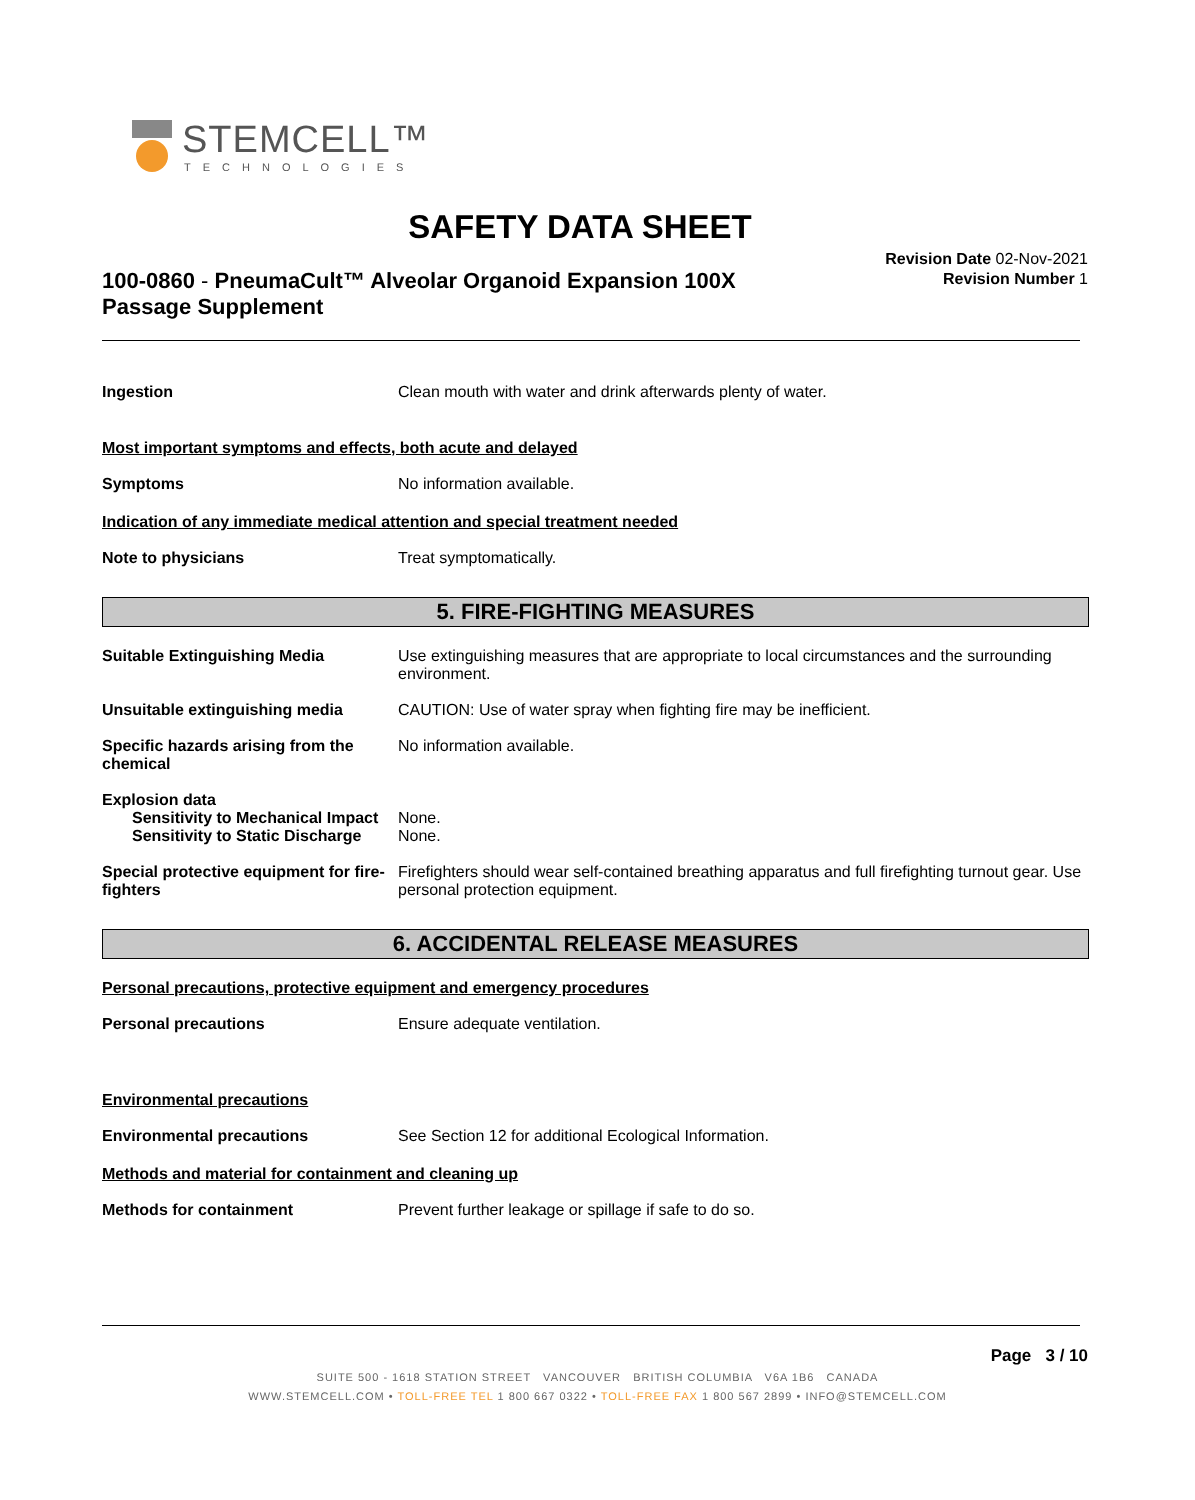STEMCELL™
TECHNOLOGIES
SAFETY DATA SHEET
100-0860 - PneumaCult™ Alveolar Organoid Expansion 100X Passage Supplement
Revision Date 02-Nov-2021
Revision Number 1
Ingestion Clean mouth with water and drink afterwards plenty of water.
Most important symptoms and effects, both acute and delayed
Symptoms No information available.
Indication of any immediate medical attention and special treatment needed
Note to physicians Treat symptomatically.
5. FIRE-FIGHTING MEASURES
Suitable Extinguishing Media Use extinguishing measures that are appropriate to local circumstances and the surrounding environment.
Unsuitable extinguishing media CAUTION: Use of water spray when fighting fire may be inefficient.
Specific hazards arising from the chemical
No information available.
Explosion data
Sensitivity to Mechanical Impact
None.
Sensitivity to Static Discharge
None.
Special protective equipment for fire-fighters
Firefighters should wear self-contained breathing apparatus and full firefighting turnout gear. Use personal protection equipment.
6. ACCIDENTAL RELEASE MEASURES
Personal precautions, protective equipment and emergency procedures
Personal precautions Ensure adequate ventilation.
Environmental precautions
Environmental precautions See Section 12 for additional Ecological Information.
Methods and material for containment and cleaning up
Methods for containment Prevent further leakage or spillage if safe to do so.
Page 3 / 10
SUITE 500 - 1618 STATION STREET VANCOUVER BRITISH COLUMBIA V6A 1B6 CANADA
WWW.STEMCELL.COM • TOLL-FREE TEL 1 800 667 0322 • TOLL-FREE FAX 1 800 567 2899 • INFO@STEMCELL.COM